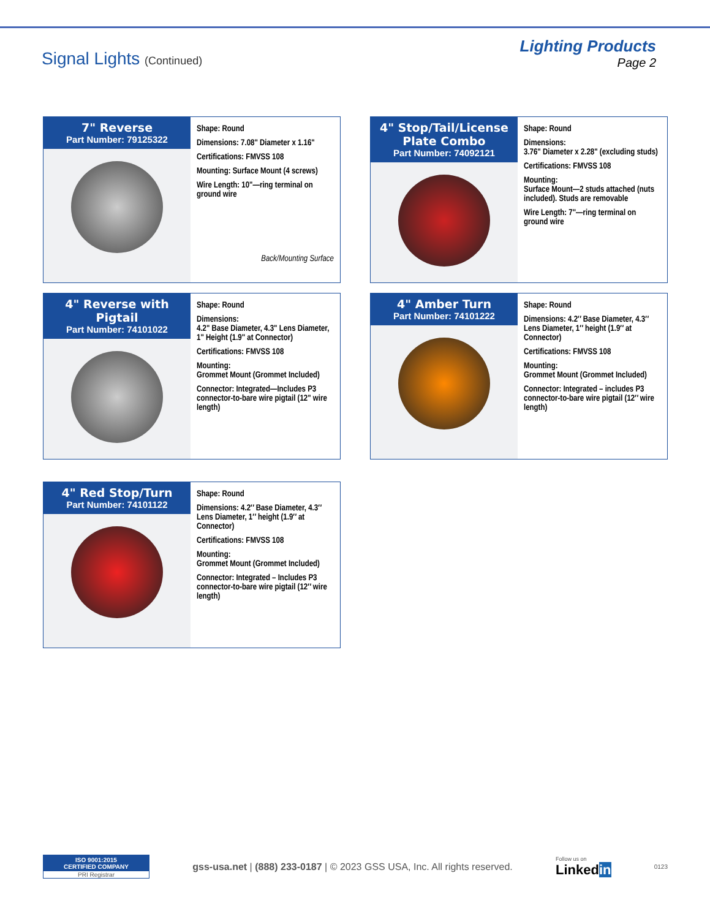Signal Lights (Continued)
Lighting Products
Page 2
7" Reverse
Part Number: 79125322
Shape: Round
Dimensions: 7.08" Diameter x 1.16"
Certifications: FMVSS 108
Mounting: Surface Mount (4 screws)
Wire Length: 10"—ring terminal on ground wire
Back/Mounting Surface
4" Stop/Tail/License Plate Combo
Part Number: 74092121
Shape: Round
Dimensions:
3.76" Diameter x 2.28" (excluding studs)
Certifications: FMVSS 108
Mounting:
Surface Mount—2 studs attached (nuts included). Studs are removable
Wire Length: 7"—ring terminal on ground wire
4" Reverse with Pigtail
Part Number: 74101022
Shape: Round
Dimensions:
4.2" Base Diameter, 4.3" Lens Diameter, 1" Height (1.9" at Connector)
Certifications: FMVSS 108
Mounting:
Grommet Mount (Grommet Included)
Connector: Integrated—Includes P3 connector-to-bare wire pigtail (12" wire length)
4" Amber Turn
Part Number: 74101222
Shape: Round
Dimensions: 4.2″ Base Diameter, 4.3″ Lens Diameter, 1″ height (1.9″ at Connector)
Certifications: FMVSS 108
Mounting:
Grommet Mount (Grommet Included)
Connector: Integrated – includes P3 connector-to-bare wire pigtail (12″ wire length)
4" Red Stop/Turn
Part Number: 74101122
Shape: Round
Dimensions: 4.2″ Base Diameter, 4.3″ Lens Diameter, 1″ height (1.9″ at Connector)
Certifications: FMVSS 108
Mounting:
Grommet Mount (Grommet Included)
Connector: Integrated – Includes P3 connector-to-bare wire pigtail (12″ wire length)
ISO 9001:2015
CERTIFIED COMPANY
PRI Registrar
gss-usa.net | (888) 233-0187 | © 2023 GSS USA, Inc. All rights reserved. Follow us on
Linkedin 0123